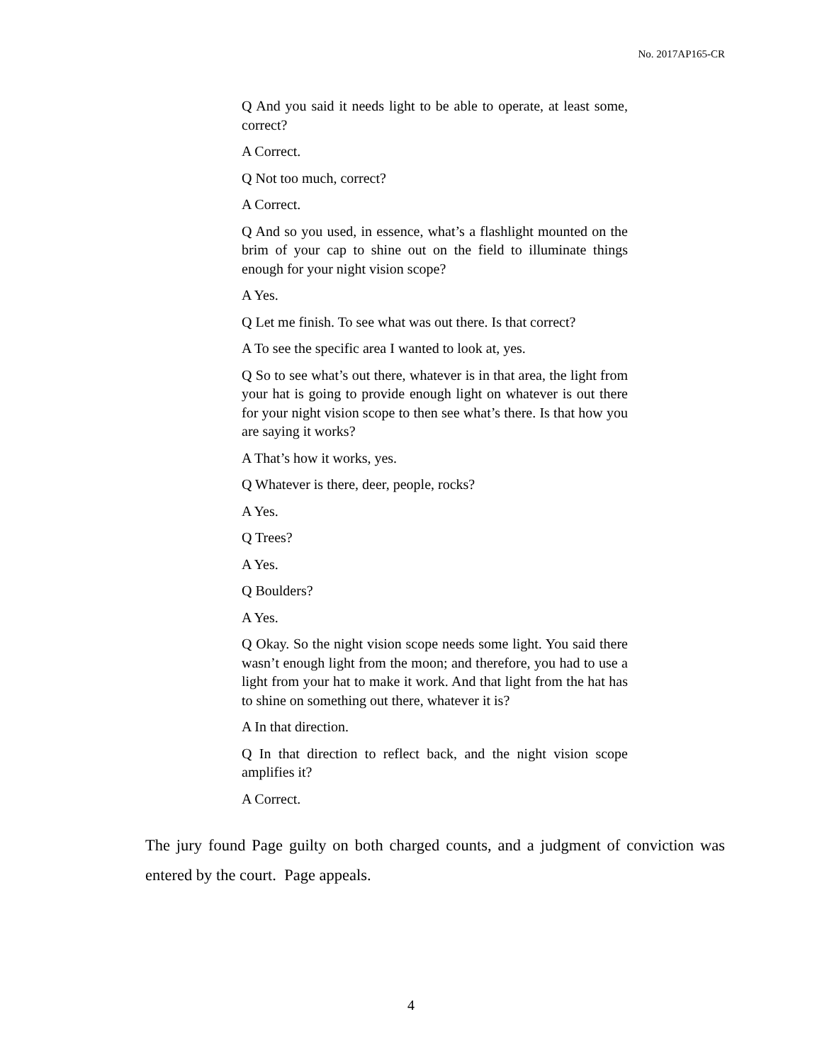No. 2017AP165-CR
Q And you said it needs light to be able to operate, at least some, correct?
A Correct.
Q Not too much, correct?
A Correct.
Q And so you used, in essence, what’s a flashlight mounted on the brim of your cap to shine out on the field to illuminate things enough for your night vision scope?
A Yes.
Q Let me finish. To see what was out there. Is that correct?
A To see the specific area I wanted to look at, yes.
Q So to see what’s out there, whatever is in that area, the light from your hat is going to provide enough light on whatever is out there for your night vision scope to then see what’s there. Is that how you are saying it works?
A That’s how it works, yes.
Q Whatever is there, deer, people, rocks?
A Yes.
Q Trees?
A Yes.
Q Boulders?
A Yes.
Q Okay. So the night vision scope needs some light. You said there wasn’t enough light from the moon; and therefore, you had to use a light from your hat to make it work. And that light from the hat has to shine on something out there, whatever it is?
A In that direction.
Q In that direction to reflect back, and the night vision scope amplifies it?
A Correct.
The jury found Page guilty on both charged counts, and a judgment of conviction was entered by the court. Page appeals.
4